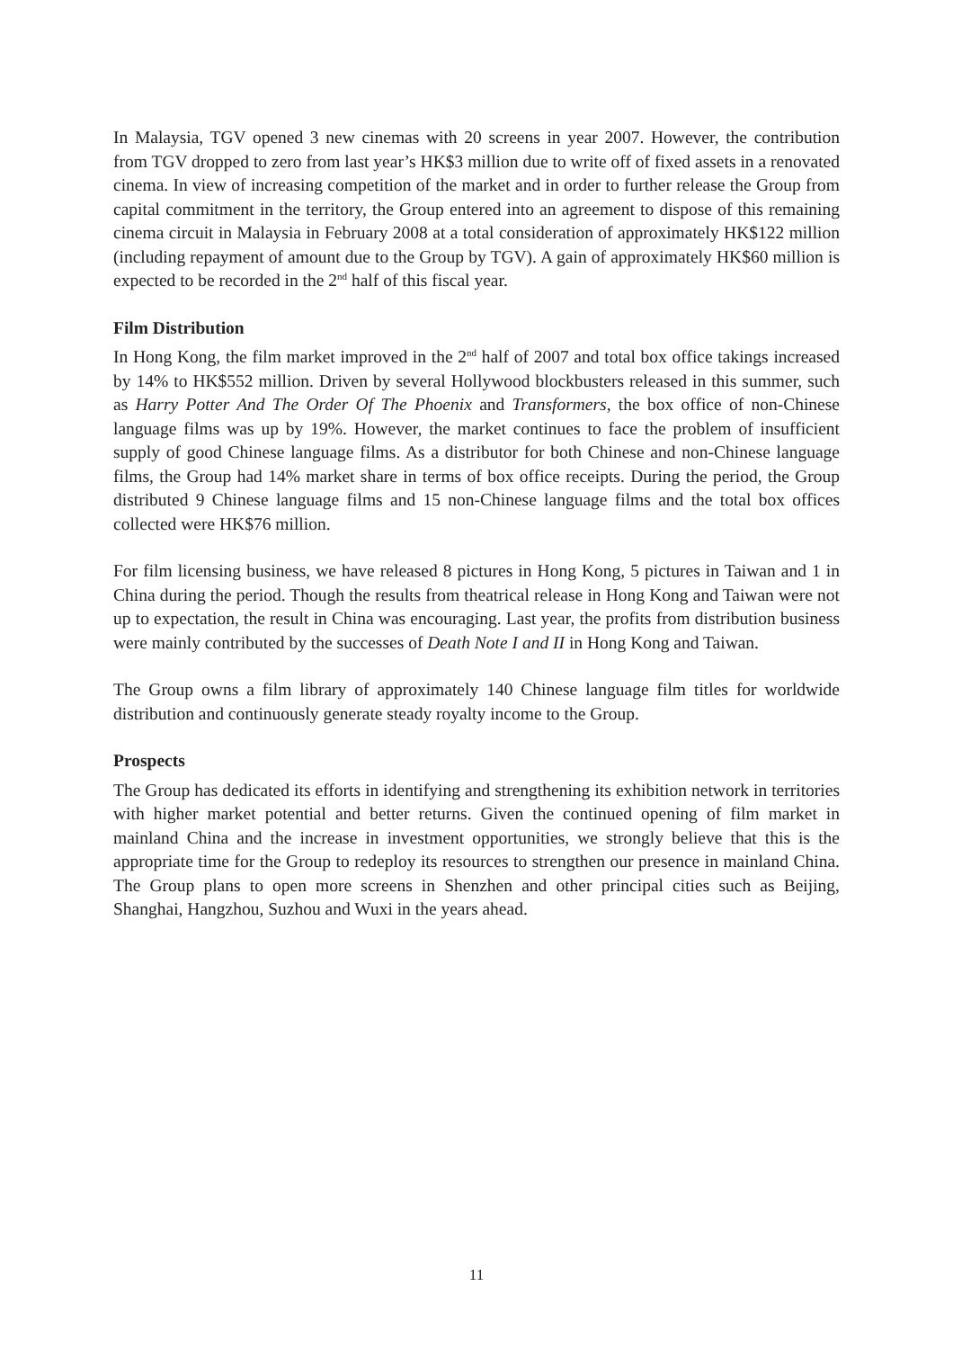In Malaysia, TGV opened 3 new cinemas with 20 screens in year 2007. However, the contribution from TGV dropped to zero from last year’s HK$3 million due to write off of fixed assets in a renovated cinema. In view of increasing competition of the market and in order to further release the Group from capital commitment in the territory, the Group entered into an agreement to dispose of this remaining cinema circuit in Malaysia in February 2008 at a total consideration of approximately HK$122 million (including repayment of amount due to the Group by TGV). A gain of approximately HK$60 million is expected to be recorded in the 2<sup>nd</sup> half of this fiscal year.
Film Distribution
In Hong Kong, the film market improved in the 2<sup>nd</sup> half of 2007 and total box office takings increased by 14% to HK$552 million. Driven by several Hollywood blockbusters released in this summer, such as Harry Potter And The Order Of The Phoenix and Transformers, the box office of non-Chinese language films was up by 19%. However, the market continues to face the problem of insufficient supply of good Chinese language films. As a distributor for both Chinese and non-Chinese language films, the Group had 14% market share in terms of box office receipts. During the period, the Group distributed 9 Chinese language films and 15 non-Chinese language films and the total box offices collected were HK$76 million.
For film licensing business, we have released 8 pictures in Hong Kong, 5 pictures in Taiwan and 1 in China during the period. Though the results from theatrical release in Hong Kong and Taiwan were not up to expectation, the result in China was encouraging. Last year, the profits from distribution business were mainly contributed by the successes of Death Note I and II in Hong Kong and Taiwan.
The Group owns a film library of approximately 140 Chinese language film titles for worldwide distribution and continuously generate steady royalty income to the Group.
Prospects
The Group has dedicated its efforts in identifying and strengthening its exhibition network in territories with higher market potential and better returns. Given the continued opening of film market in mainland China and the increase in investment opportunities, we strongly believe that this is the appropriate time for the Group to redeploy its resources to strengthen our presence in mainland China. The Group plans to open more screens in Shenzhen and other principal cities such as Beijing, Shanghai, Hangzhou, Suzhou and Wuxi in the years ahead.
11